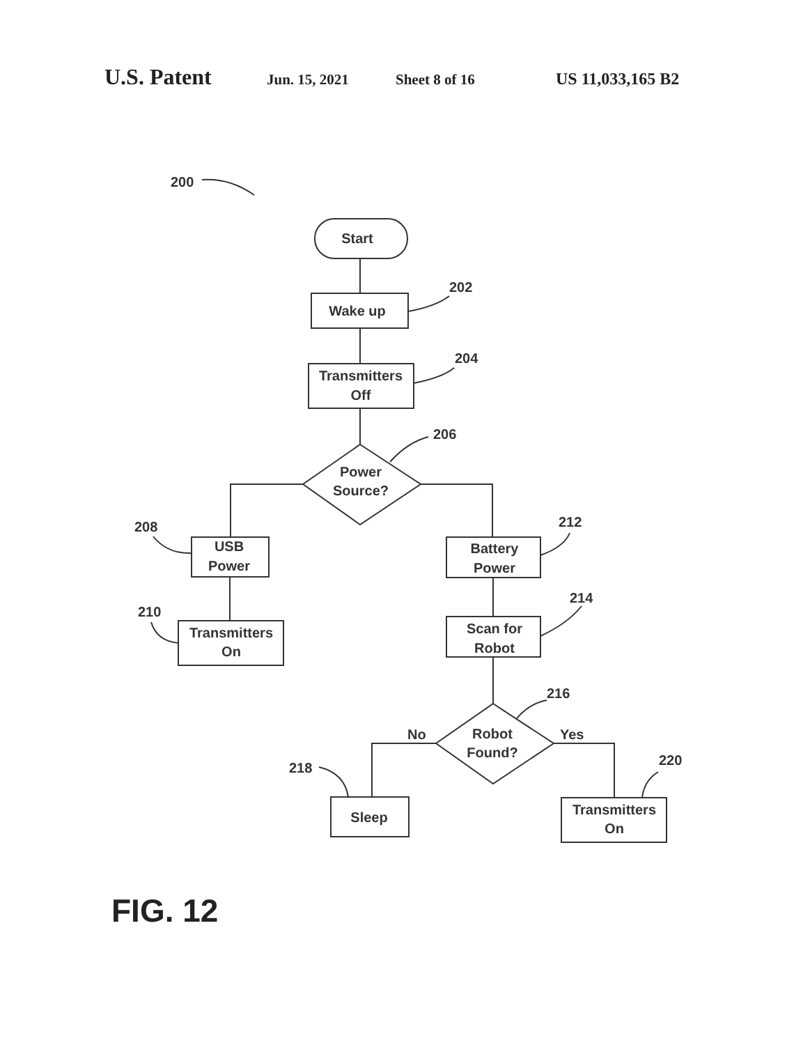U.S. Patent Jun. 15, 2021 Sheet 8 of 16 US 11,033,165 B2
200
Start
Wake up
202
Transmitters
Off
204
Power
Source?
206
208
USB
Power
210
Transmitters
On
212
Battery
Power
214
Scan for
Robot
216
Robot
Found?
No
Yes
218
Sleep
220
Transmitters
On
FIG. 12